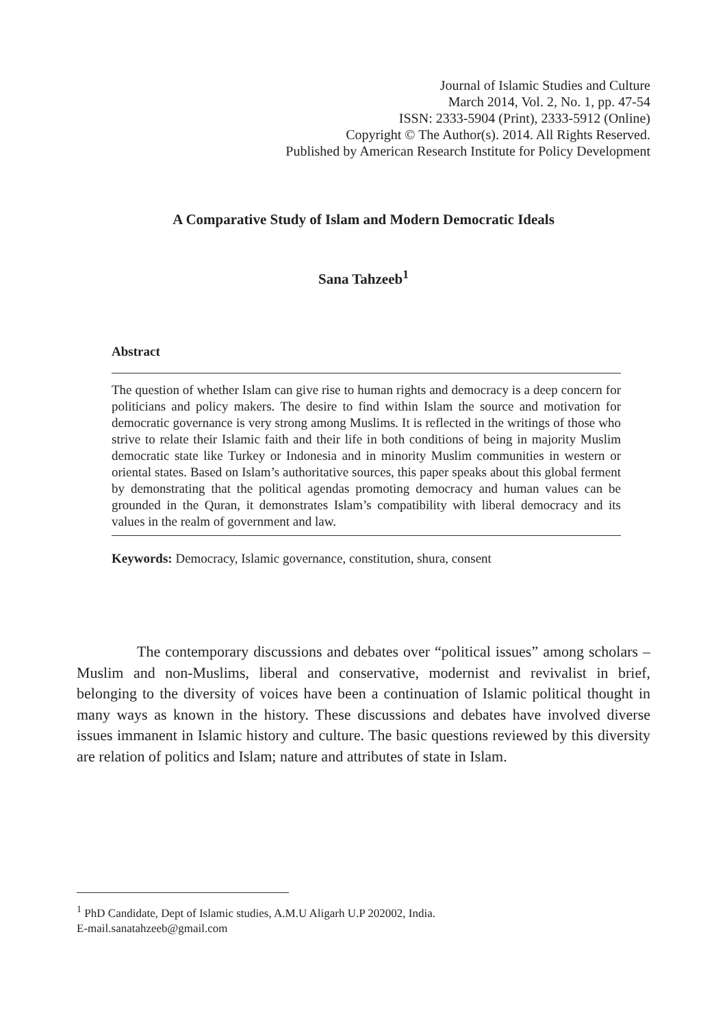Journal of Islamic Studies and Culture
March 2014, Vol. 2, No. 1, pp. 47-54
ISSN: 2333-5904 (Print), 2333-5912 (Online)
Copyright © The Author(s). 2014. All Rights Reserved.
Published by American Research Institute for Policy Development
A Comparative Study of Islam and Modern Democratic Ideals
Sana Tahzeeb<sup>1</sup>
Abstract
The question of whether Islam can give rise to human rights and democracy is a deep concern for politicians and policy makers. The desire to find within Islam the source and motivation for democratic governance is very strong among Muslims. It is reflected in the writings of those who strive to relate their Islamic faith and their life in both conditions of being in majority Muslim democratic state like Turkey or Indonesia and in minority Muslim communities in western or oriental states. Based on Islam’s authoritative sources, this paper speaks about this global ferment by demonstrating that the political agendas promoting democracy and human values can be grounded in the Quran, it demonstrates Islam’s compatibility with liberal democracy and its values in the realm of government and law.
Keywords: Democracy, Islamic governance, constitution, shura, consent
The contemporary discussions and debates over “political issues” among scholars – Muslim and non-Muslims, liberal and conservative, modernist and revivalist in brief, belonging to the diversity of voices have been a continuation of Islamic political thought in many ways as known in the history. These discussions and debates have involved diverse issues immanent in Islamic history and culture. The basic questions reviewed by this diversity are relation of politics and Islam; nature and attributes of state in Islam.
<sup>1</sup> PhD Candidate, Dept of Islamic studies, A.M.U Aligarh U.P 202002, India.
E-mail.sanatahzeeb@gmail.com